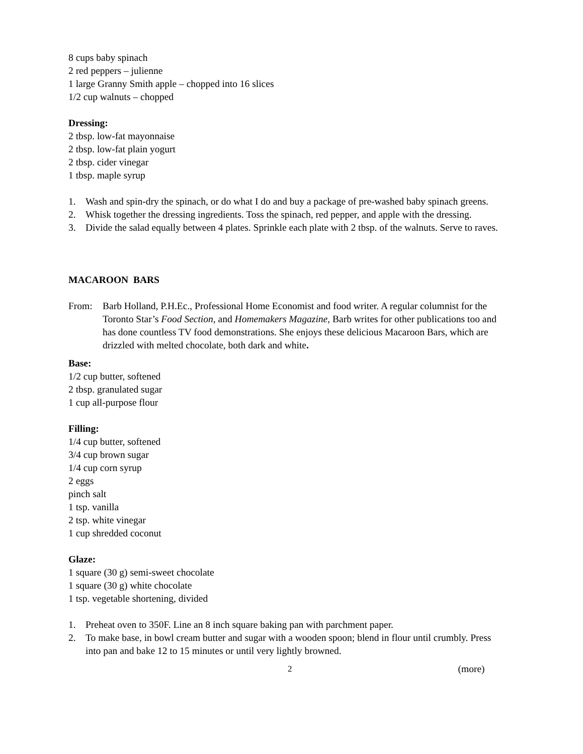8 cups baby spinach
2 red peppers – julienne
1 large Granny Smith apple – chopped into 16 slices
1/2 cup walnuts – chopped
Dressing:
2 tbsp. low-fat mayonnaise
2 tbsp. low-fat plain yogurt
2 tbsp. cider vinegar
1 tbsp. maple syrup
1. Wash and spin-dry the spinach, or do what I do and buy a package of pre-washed baby spinach greens.
2. Whisk together the dressing ingredients. Toss the spinach, red pepper, and apple with the dressing.
3. Divide the salad equally between 4 plates. Sprinkle each plate with 2 tbsp. of the walnuts. Serve to raves.
MACAROON BARS
From: Barb Holland, P.H.Ec., Professional Home Economist and food writer. A regular columnist for the Toronto Star’s Food Section, and Homemakers Magazine, Barb writes for other publications too and has done countless TV food demonstrations. She enjoys these delicious Macaroon Bars, which are drizzled with melted chocolate, both dark and white.
Base:
1/2 cup butter, softened
2 tbsp. granulated sugar
1 cup all-purpose flour
Filling:
1/4 cup butter, softened
3/4 cup brown sugar
1/4 cup corn syrup
2 eggs
pinch salt
1 tsp. vanilla
2 tsp. white vinegar
1 cup shredded coconut
Glaze:
1 square (30 g) semi-sweet chocolate
1 square (30 g) white chocolate
1 tsp. vegetable shortening, divided
1. Preheat oven to 350F. Line an 8 inch square baking pan with parchment paper.
2. To make base, in bowl cream butter and sugar with a wooden spoon; blend in flour until crumbly. Press into pan and bake 12 to 15 minutes or until very lightly browned.
2 (more)